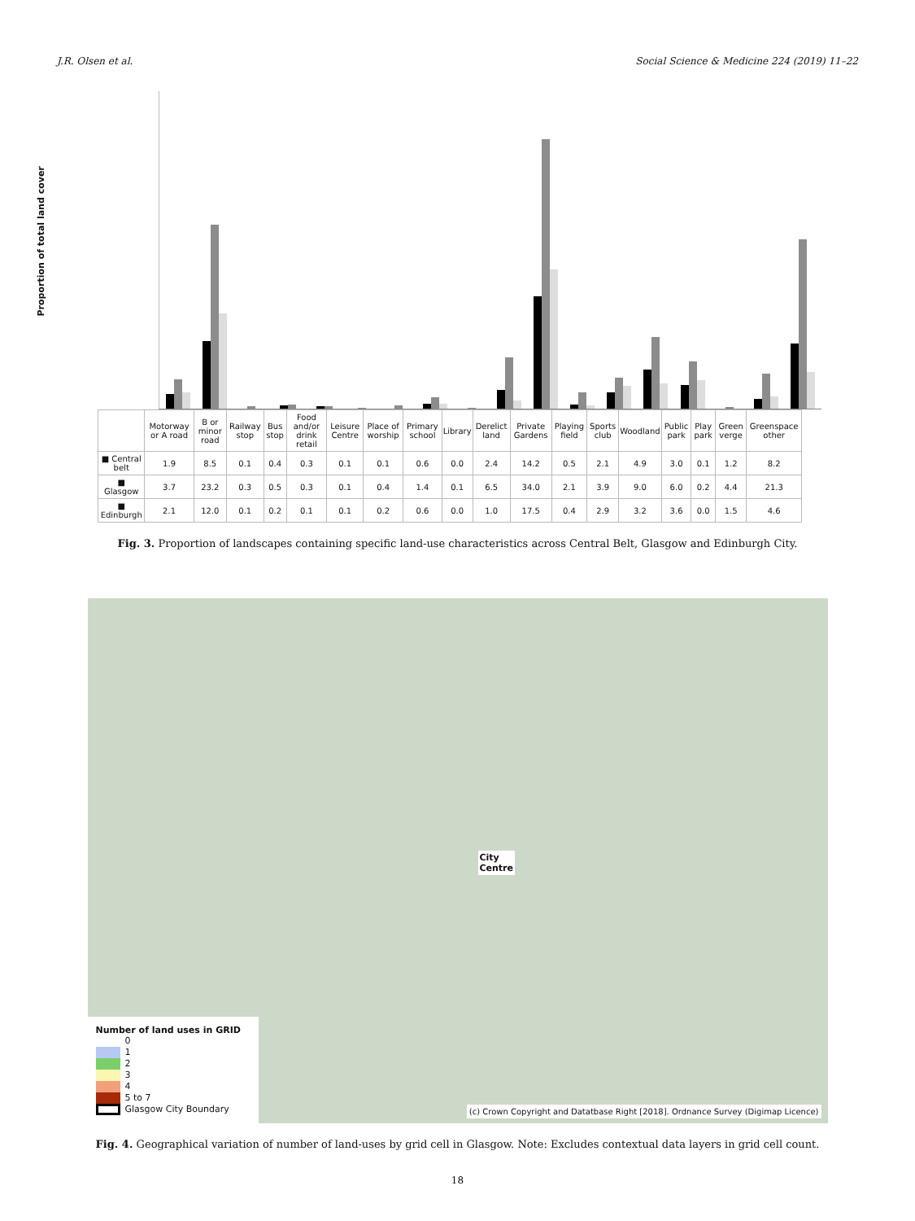J.R. Olsen et al. Social Science & Medicine 224 (2019) 11–22
Proportion of total land cover
| | Motorway or A road | B or minor road | Railway stop | Bus stop | Food and/or drink retail | Leisure Centre | Place of worship | Primary school | Library | Derelict land | Private Gardens | Playing field | Sports club | Woodland | Public park | Play park | Green verge | Greenspace other |
| --- | --- | --- | --- | --- | --- | --- | --- | --- | --- | --- | --- | --- | --- | --- | --- | --- | --- | --- |
| ■ Central belt | 1.9 | 8.5 | 0.1 | 0.4 | 0.3 | 0.1 | 0.1 | 0.6 | 0.0 | 2.4 | 14.2 | 0.5 | 2.1 | 4.9 | 3.0 | 0.1 | 1.2 | 8.2 |
| ■ Glasgow | 3.7 | 23.2 | 0.3 | 0.5 | 0.3 | 0.1 | 0.4 | 1.4 | 0.1 | 6.5 | 34.0 | 2.1 | 3.9 | 9.0 | 6.0 | 0.2 | 4.4 | 21.3 |
| ■ Edinburgh | 2.1 | 12.0 | 0.1 | 0.2 | 0.1 | 0.1 | 0.2 | 0.6 | 0.0 | 1.0 | 17.5 | 0.4 | 2.9 | 3.2 | 3.6 | 0.0 | 1.5 | 4.6 |
Fig. 3. Proportion of landscapes containing specific land-use characteristics across Central Belt, Glasgow and Edinburgh City.
City
Centre
Number of land uses in GRID
0
1
2
3
4
5 to 7
Glasgow City Boundary
(c) Crown Copyright and Datatbase Right [2018]. Ordnance Survey (Digimap Licence)
Fig. 4. Geographical variation of number of land-uses by grid cell in Glasgow. Note: Excludes contextual data layers in grid cell count.
18